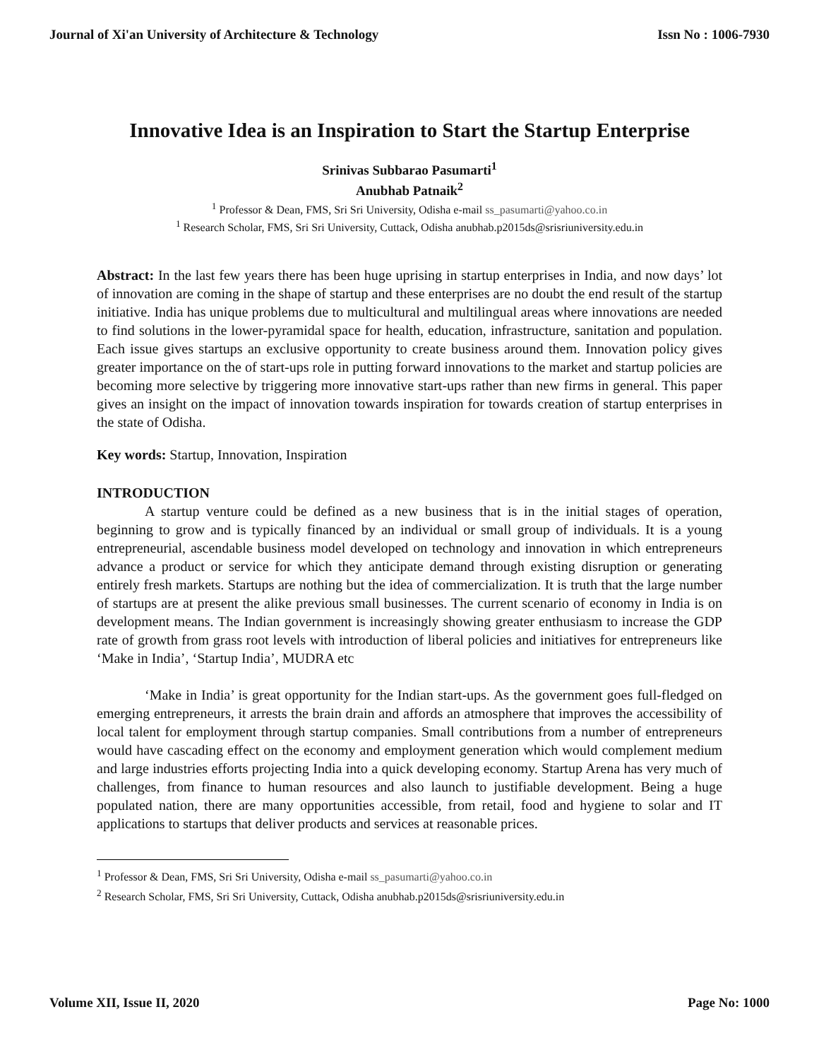Journal of Xi'an University of Architecture & Technology Issn No : 1006-7930
Innovative Idea is an Inspiration to Start the Startup Enterprise
Srinivas Subbarao Pasumarti<sup>1</sup>
Anubhab Patnaik<sup>2</sup>
<sup>1</sup> Professor & Dean, FMS, Sri Sri University, Odisha e-mail ss_pasumarti@yahoo.co.in
<sup>1</sup> Research Scholar, FMS, Sri Sri University, Cuttack, Odisha anubhab.p2015ds@srisriuniversity.edu.in
Abstract: In the last few years there has been huge uprising in startup enterprises in India, and now days’ lot of innovation are coming in the shape of startup and these enterprises are no doubt the end result of the startup initiative. India has unique problems due to multicultural and multilingual areas where innovations are needed to find solutions in the lower-pyramidal space for health, education, infrastructure, sanitation and population. Each issue gives startups an exclusive opportunity to create business around them. Innovation policy gives greater importance on the of start-ups role in putting forward innovations to the market and startup policies are becoming more selective by triggering more innovative start-ups rather than new firms in general. This paper gives an insight on the impact of innovation towards inspiration for towards creation of startup enterprises in the state of Odisha.
Key words: Startup, Innovation, Inspiration
INTRODUCTION
A startup venture could be defined as a new business that is in the initial stages of operation, beginning to grow and is typically financed by an individual or small group of individuals. It is a young entrepreneurial, ascendable business model developed on technology and innovation in which entrepreneurs advance a product or service for which they anticipate demand through existing disruption or generating entirely fresh markets. Startups are nothing but the idea of commercialization. It is truth that the large number of startups are at present the alike previous small businesses. The current scenario of economy in India is on development means. The Indian government is increasingly showing greater enthusiasm to increase the GDP rate of growth from grass root levels with introduction of liberal policies and initiatives for entrepreneurs like ‘Make in India’, ‘Startup India’, MUDRA etc
‘Make in India’ is great opportunity for the Indian start-ups. As the government goes full-fledged on emerging entrepreneurs, it arrests the brain drain and affords an atmosphere that improves the accessibility of local talent for employment through startup companies. Small contributions from a number of entrepreneurs would have cascading effect on the economy and employment generation which would complement medium and large industries efforts projecting India into a quick developing economy. Startup Arena has very much of challenges, from finance to human resources and also launch to justifiable development. Being a huge populated nation, there are many opportunities accessible, from retail, food and hygiene to solar and IT applications to startups that deliver products and services at reasonable prices.
<sup>1</sup> Professor & Dean, FMS, Sri Sri University, Odisha e-mail ss_pasumarti@yahoo.co.in
<sup>2</sup> Research Scholar, FMS, Sri Sri University, Cuttack, Odisha anubhab.p2015ds@srisriuniversity.edu.in
Volume XII, Issue II, 2020 Page No: 1000